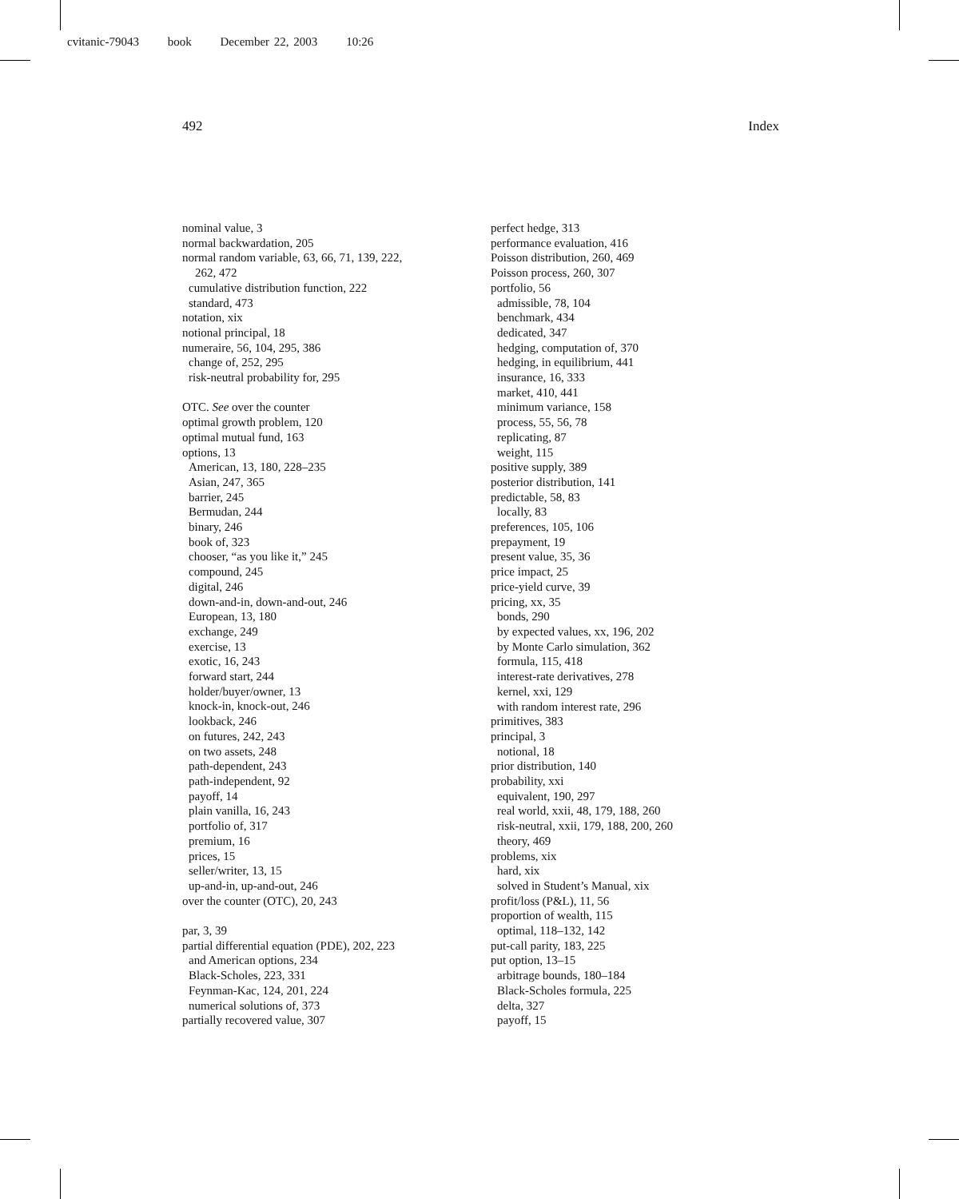cvitanic-79043 book December 22, 2003 10:26
492 Index
nominal value, 3
normal backwardation, 205
normal random variable, 63, 66, 71, 139, 222,
262, 472
cumulative distribution function, 222
standard, 473
notation, xix
notional principal, 18
numeraire, 56, 104, 295, 386
change of, 252, 295
risk-neutral probability for, 295
OTC. See over the counter
optimal growth problem, 120
optimal mutual fund, 163
options, 13
American, 13, 180, 228–235
Asian, 247, 365
barrier, 245
Bermudan, 244
binary, 246
book of, 323
chooser, “as you like it,” 245
compound, 245
digital, 246
down-and-in, down-and-out, 246
European, 13, 180
exchange, 249
exercise, 13
exotic, 16, 243
forward start, 244
holder/buyer/owner, 13
knock-in, knock-out, 246
lookback, 246
on futures, 242, 243
on two assets, 248
path-dependent, 243
path-independent, 92
payoff, 14
plain vanilla, 16, 243
portfolio of, 317
premium, 16
prices, 15
seller/writer, 13, 15
up-and-in, up-and-out, 246
over the counter (OTC), 20, 243
par, 3, 39
partial differential equation (PDE), 202, 223
and American options, 234
Black-Scholes, 223, 331
Feynman-Kac, 124, 201, 224
numerical solutions of, 373
partially recovered value, 307
perfect hedge, 313
performance evaluation, 416
Poisson distribution, 260, 469
Poisson process, 260, 307
portfolio, 56
admissible, 78, 104
benchmark, 434
dedicated, 347
hedging, computation of, 370
hedging, in equilibrium, 441
insurance, 16, 333
market, 410, 441
minimum variance, 158
process, 55, 56, 78
replicating, 87
weight, 115
positive supply, 389
posterior distribution, 141
predictable, 58, 83
locally, 83
preferences, 105, 106
prepayment, 19
present value, 35, 36
price impact, 25
price-yield curve, 39
pricing, xx, 35
bonds, 290
by expected values, xx, 196, 202
by Monte Carlo simulation, 362
formula, 115, 418
interest-rate derivatives, 278
kernel, xxi, 129
with random interest rate, 296
primitives, 383
principal, 3
notional, 18
prior distribution, 140
probability, xxi
equivalent, 190, 297
real world, xxii, 48, 179, 188, 260
risk-neutral, xxii, 179, 188, 200, 260
theory, 469
problems, xix
hard, xix
solved in Student’s Manual, xix
profit/loss (P&L), 11, 56
proportion of wealth, 115
optimal, 118–132, 142
put-call parity, 183, 225
put option, 13–15
arbitrage bounds, 180–184
Black-Scholes formula, 225
delta, 327
payoff, 15